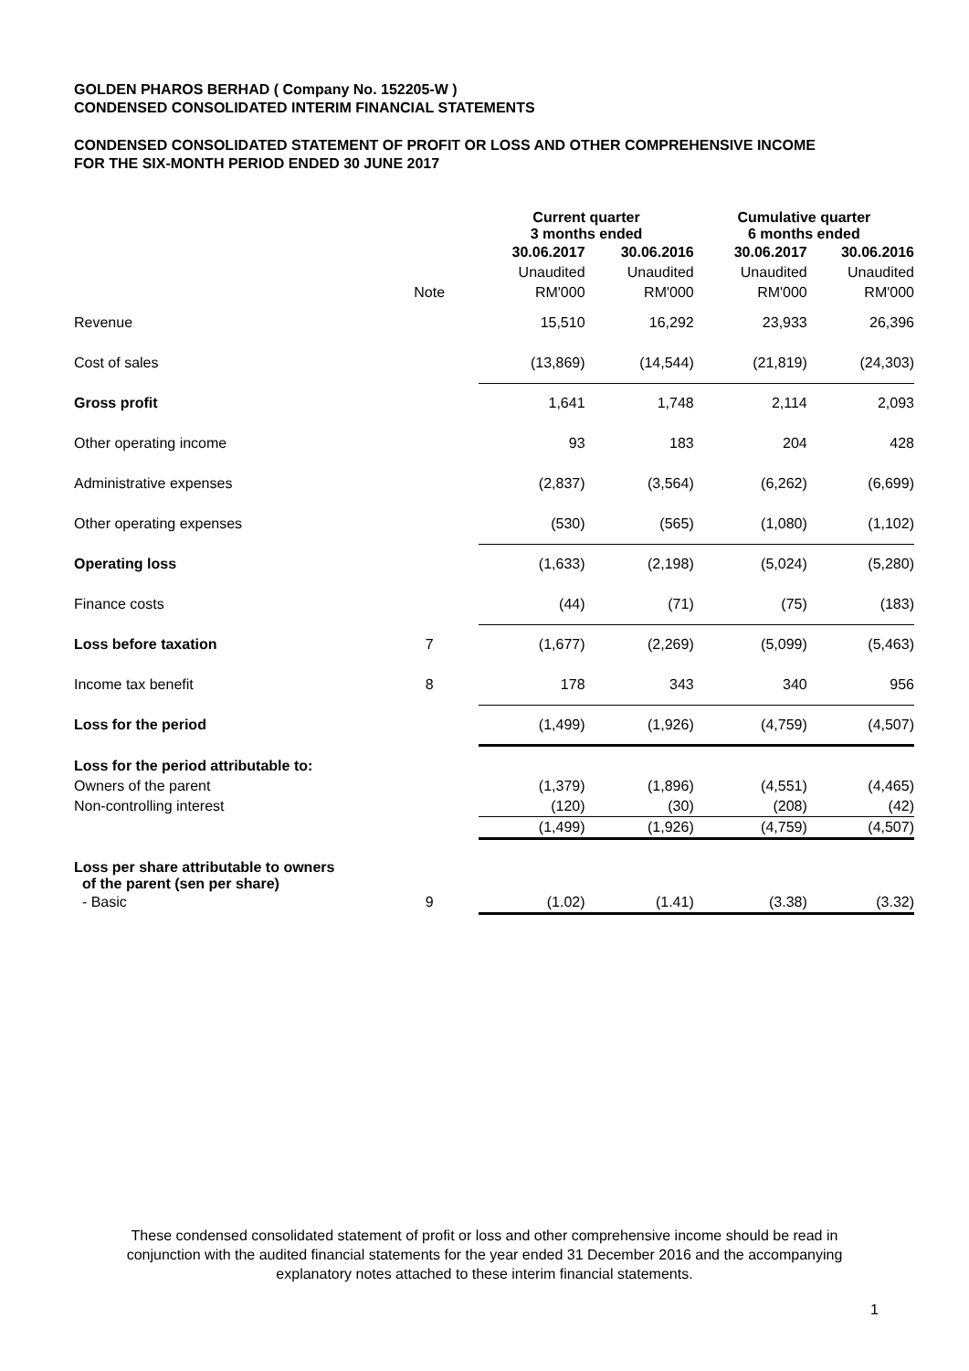GOLDEN PHAROS BERHAD ( Company No. 152205-W )
CONDENSED CONSOLIDATED INTERIM FINANCIAL STATEMENTS
CONDENSED CONSOLIDATED STATEMENT OF PROFIT OR LOSS AND OTHER COMPREHENSIVE INCOME
FOR THE SIX-MONTH PERIOD ENDED 30 JUNE 2017
| | | Current quarter 3 months ended | | Cumulative quarter 6 months ended | |
| --- | --- | --- | --- | --- | --- |
| | | 30.06.2017 | 30.06.2016 | 30.06.2017 | 30.06.2016 |
| | | Unaudited | Unaudited | Unaudited | Unaudited |
| | Note | RM'000 | RM'000 | RM'000 | RM'000 |
| Revenue | | 15,510 | 16,292 | 23,933 | 26,396 |
| Cost of sales | | (13,869) | (14,544) | (21,819) | (24,303) |
| Gross profit | | 1,641 | 1,748 | 2,114 | 2,093 |
| Other operating income | | 93 | 183 | 204 | 428 |
| Administrative expenses | | (2,837) | (3,564) | (6,262) | (6,699) |
| Other operating expenses | | (530) | (565) | (1,080) | (1,102) |
| Operating loss | | (1,633) | (2,198) | (5,024) | (5,280) |
| Finance costs | | (44) | (71) | (75) | (183) |
| Loss before taxation | 7 | (1,677) | (2,269) | (5,099) | (5,463) |
| Income tax benefit | 8 | 178 | 343 | 340 | 956 |
| Loss for the period | | (1,499) | (1,926) | (4,759) | (4,507) |
| Loss for the period attributable to: | | | | | |
| Owners of the parent | | (1,379) | (1,896) | (4,551) | (4,465) |
| Non-controlling interest | | (120) | (30) | (208) | (42) |
| | | (1,499) | (1,926) | (4,759) | (4,507) |
| Loss per share attributable to owners of the parent (sen per share) | | | | | |
| - Basic | 9 | (1.02) | (1.41) | (3.38) | (3.32) |
These condensed consolidated statement of profit or loss and other comprehensive income should be read in
conjunction with the audited financial statements for the year ended 31 December 2016 and the accompanying
explanatory notes attached to these interim financial statements.
1